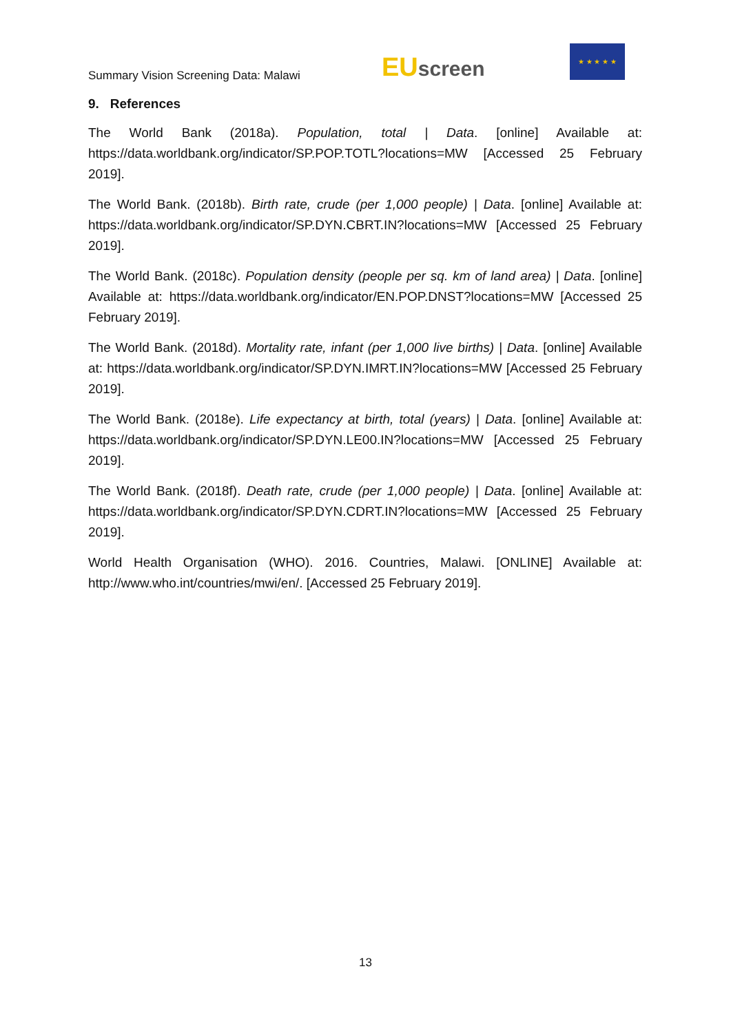Summary Vision Screening Data: Malawi
EU screen
★ ★ ★ ★ ★
9. References
The World Bank (2018a). Population, total | Data. [online] Available at: https://data.worldbank.org/indicator/SP.POP.TOTL?locations=MW [Accessed 25 February 2019].
The World Bank. (2018b). Birth rate, crude (per 1,000 people) | Data. [online] Available at: https://data.worldbank.org/indicator/SP.DYN.CBRT.IN?locations=MW [Accessed 25 February 2019].
The World Bank. (2018c). Population density (people per sq. km of land area) | Data. [online] Available at: https://data.worldbank.org/indicator/EN.POP.DNST?locations=MW [Accessed 25 February 2019].
The World Bank. (2018d). Mortality rate, infant (per 1,000 live births) | Data. [online] Available at: https://data.worldbank.org/indicator/SP.DYN.IMRT.IN?locations=MW [Accessed 25 February 2019].
The World Bank. (2018e). Life expectancy at birth, total (years) | Data. [online] Available at: https://data.worldbank.org/indicator/SP.DYN.LE00.IN?locations=MW [Accessed 25 February 2019].
The World Bank. (2018f). Death rate, crude (per 1,000 people) | Data. [online] Available at: https://data.worldbank.org/indicator/SP.DYN.CDRT.IN?locations=MW [Accessed 25 February 2019].
World Health Organisation (WHO). 2016. Countries, Malawi. [ONLINE] Available at: http://www.who.int/countries/mwi/en/. [Accessed 25 February 2019].
13